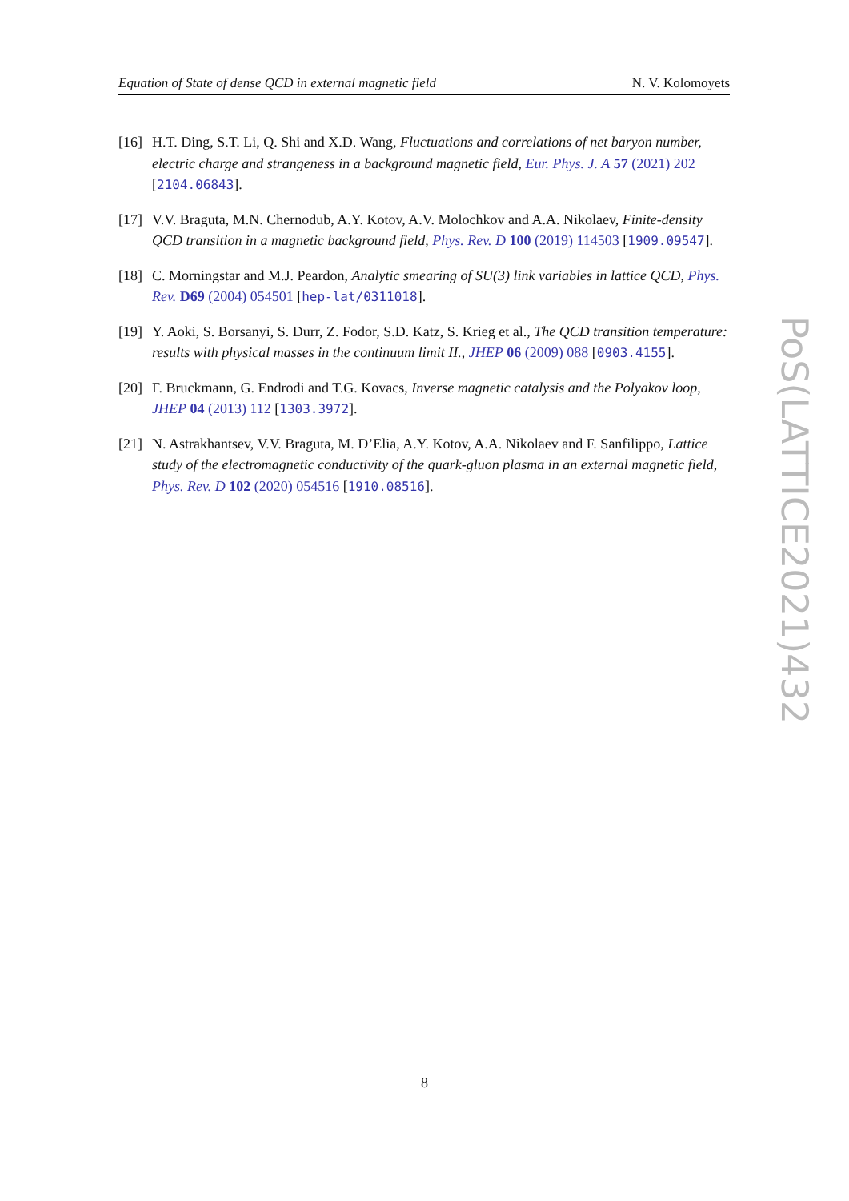Equation of State of dense QCD in external magnetic field N. V. Kolomoyets
[16] H.T. Ding, S.T. Li, Q. Shi and X.D. Wang, Fluctuations and correlations of net baryon number, electric charge and strangeness in a background magnetic field, Eur. Phys. J. A 57 (2021) 202 [2104.06843].
[17] V.V. Braguta, M.N. Chernodub, A.Y. Kotov, A.V. Molochkov and A.A. Nikolaev, Finite-density QCD transition in a magnetic background field, Phys. Rev. D 100 (2019) 114503 [1909.09547].
[18] C. Morningstar and M.J. Peardon, Analytic smearing of SU(3) link variables in lattice QCD, Phys. Rev. D69 (2004) 054501 [hep-lat/0311018].
[19] Y. Aoki, S. Borsanyi, S. Durr, Z. Fodor, S.D. Katz, S. Krieg et al., The QCD transition temperature: results with physical masses in the continuum limit II., JHEP 06 (2009) 088 [0903.4155].
[20] F. Bruckmann, G. Endrodi and T.G. Kovacs, Inverse magnetic catalysis and the Polyakov loop, JHEP 04 (2013) 112 [1303.3972].
[21] N. Astrakhantsev, V.V. Braguta, M. D’Elia, A.Y. Kotov, A.A. Nikolaev and F. Sanfilippo, Lattice study of the electromagnetic conductivity of the quark-gluon plasma in an external magnetic field, Phys. Rev. D 102 (2020) 054516 [1910.08516].
PoS(LATTICE2021)432
8